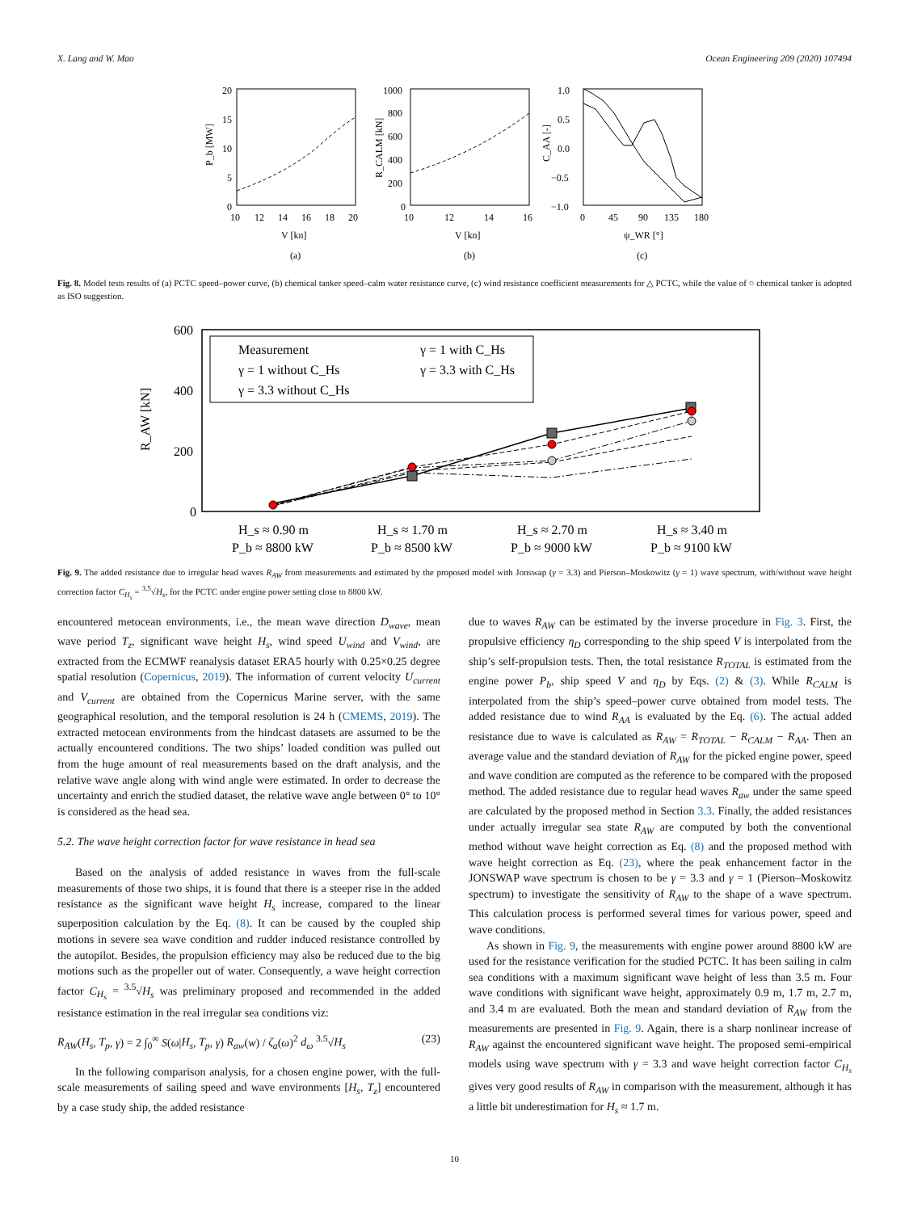X. Lang and W. Mao Ocean Engineering 209 (2020) 107494
20
15
10
5
0
10
12
14
16
18
20
V [kn]
(a)
P_b [MW]
1000
800
600
400
200
0
10
12
14
16
V [kn]
(b)
R_CALM [kN]
1.0
0.5
0.0
−0.5
−1.0
0
45
90
135
180
ψ_WR [°]
(c)
C_AA [-]
Fig. 8. Model tests results of (a) PCTC speed–power curve, (b) chemical tanker speed–calm water resistance curve, (c) wind resistance coefficient measurements for △ PCTC, while the value of ○ chemical tanker is adopted as ISO suggestion.
Measurement
γ = 1 without C_Hs
γ = 3.3 without C_Hs
γ = 1 with C_Hs
γ = 3.3 with C_Hs
600
400
200
0
R_AW [kN]
H_s ≈ 0.90 m
P_b ≈ 8800 kW
H_s ≈ 1.70 m
P_b ≈ 8500 kW
H_s ≈ 2.70 m
P_b ≈ 9000 kW
H_s ≈ 3.40 m
P_b ≈ 9100 kW
Fig. 9. The added resistance due to irregular head waves R<sub>AW</sub> from measurements and estimated by the proposed model with Jonswap (γ = 3.3) and Pierson–Moskowitz (γ = 1) wave spectrum, with/without wave height correction factor C<sub>H<sub>s</sub></sub> = <sup>3.5</sup>√H<sub>s</sub>, for the PCTC under engine power setting close to 8800 kW.
encountered metocean environments, i.e., the mean wave direction D<sub>wave</sub>, mean wave period T<sub>z</sub>, significant wave height H<sub>s</sub>, wind speed U<sub>wind</sub> and V<sub>wind</sub>, are extracted from the ECMWF reanalysis dataset ERA5 hourly with 0.25×0.25 degree spatial resolution (Copernicus, 2019). The information of current velocity U<sub>current</sub> and V<sub>current</sub> are obtained from the Copernicus Marine server, with the same geographical resolution, and the temporal resolution is 24 h (CMEMS, 2019). The extracted metocean environments from the hindcast datasets are assumed to be the actually encountered conditions. The two ships’ loaded condition was pulled out from the huge amount of real measurements based on the draft analysis, and the relative wave angle along with wind angle were estimated. In order to decrease the uncertainty and enrich the studied dataset, the relative wave angle between 0° to 10° is considered as the head sea.
5.2. The wave height correction factor for wave resistance in head sea
Based on the analysis of added resistance in waves from the full-scale measurements of those two ships, it is found that there is a steeper rise in the added resistance as the significant wave height H<sub>s</sub> increase, compared to the linear superposition calculation by the Eq. (8). It can be caused by the coupled ship motions in severe sea wave condition and rudder induced resistance controlled by the autopilot. Besides, the propulsion efficiency may also be reduced due to the big motions such as the propeller out of water. Consequently, a wave height correction factor C<sub>H<sub>s</sub></sub> = <sup>3.5</sup>√H<sub>s</sub> was preliminary proposed and recommended in the added resistance estimation in the real irregular sea conditions viz:
R<sub>AW</sub>(H<sub>s</sub>, T<sub>p</sub>, γ) = 2 ∫<sub>0</sub><sup>∞</sup> S(ω|H<sub>s</sub>, T<sub>p</sub>, γ) R<sub>aw</sub>(w) / ζ<sub>a</sub>(ω)<sup>2</sup> d<sub>ω</sub> <sup>3.5</sup>√H<sub>s</sub> (23)
In the following comparison analysis, for a chosen engine power, with the full-scale measurements of sailing speed and wave environments [H<sub>s</sub>, T<sub>z</sub>] encountered by a case study ship, the added resistance
due to waves R<sub>AW</sub> can be estimated by the inverse procedure in Fig. 3. First, the propulsive efficiency η<sub>D</sub> corresponding to the ship speed V is interpolated from the ship’s self-propulsion tests. Then, the total resistance R<sub>TOTAL</sub> is estimated from the engine power P<sub>b</sub>, ship speed V and η<sub>D</sub> by Eqs. (2) & (3). While R<sub>CALM</sub> is interpolated from the ship’s speed–power curve obtained from model tests. The added resistance due to wind R<sub>AA</sub> is evaluated by the Eq. (6). The actual added resistance due to wave is calculated as R<sub>AW</sub> = R<sub>TOTAL</sub> − R<sub>CALM</sub> − R<sub>AA</sub>. Then an average value and the standard deviation of R<sub>AW</sub> for the picked engine power, speed and wave condition are computed as the reference to be compared with the proposed method. The added resistance due to regular head waves R<sub>aw</sub> under the same speed are calculated by the proposed method in Section 3.3. Finally, the added resistances under actually irregular sea state R<sub>AW</sub> are computed by both the conventional method without wave height correction as Eq. (8) and the proposed method with wave height correction as Eq. (23), where the peak enhancement factor in the JONSWAP wave spectrum is chosen to be γ = 3.3 and γ = 1 (Pierson–Moskowitz spectrum) to investigate the sensitivity of R<sub>AW</sub> to the shape of a wave spectrum. This calculation process is performed several times for various power, speed and wave conditions.
As shown in Fig. 9, the measurements with engine power around 8800 kW are used for the resistance verification for the studied PCTC. It has been sailing in calm sea conditions with a maximum significant wave height of less than 3.5 m. Four wave conditions with significant wave height, approximately 0.9 m, 1.7 m, 2.7 m, and 3.4 m are evaluated. Both the mean and standard deviation of R<sub>AW</sub> from the measurements are presented in Fig. 9. Again, there is a sharp nonlinear increase of R<sub>AW</sub> against the encountered significant wave height. The proposed semi-empirical models using wave spectrum with γ = 3.3 and wave height correction factor C<sub>H<sub>s</sub></sub> gives very good results of R<sub>AW</sub> in comparison with the measurement, although it has a little bit underestimation for H<sub>s</sub> ≈ 1.7 m.
10